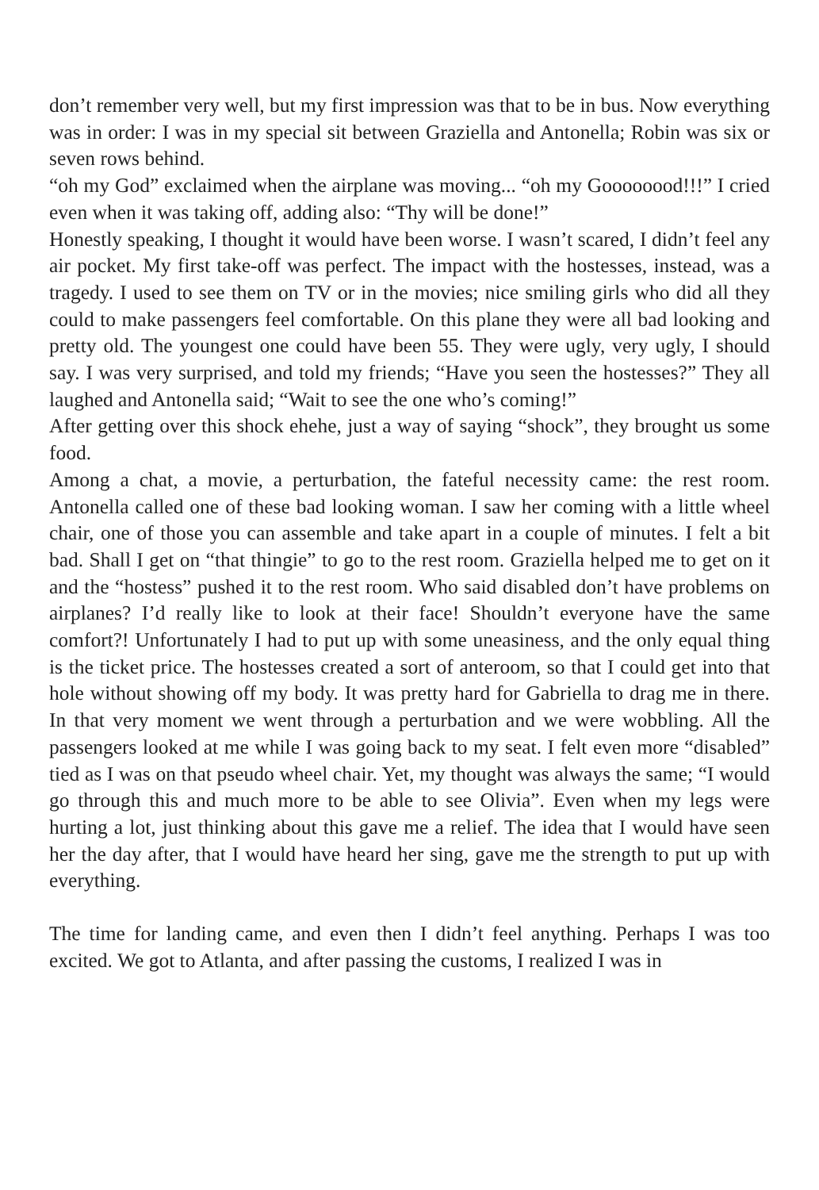don’t remember very well, but my first impression was that to be in bus. Now everything was in order: I was in my special sit between Graziella and Antonella; Robin was six or seven rows behind.
“oh my God” exclaimed when the airplane was moving... “oh my Goooooood!!!” I cried even when it was taking off, adding also: “Thy will be done!”
Honestly speaking, I thought it would have been worse. I wasn’t scared, I didn’t feel any air pocket. My first take-off was perfect. The impact with the hostesses, instead, was a tragedy. I used to see them on TV or in the movies; nice smiling girls who did all they could to make passengers feel comfortable. On this plane they were all bad looking and pretty old. The youngest one could have been 55. They were ugly, very ugly, I should say. I was very surprised, and told my friends; “Have you seen the hostesses?” They all laughed and Antonella said; “Wait to see the one who’s coming!”
After getting over this shock ehehe, just a way of saying “shock”, they brought us some food.
Among a chat, a movie, a perturbation, the fateful necessity came: the rest room. Antonella called one of these bad looking woman. I saw her coming with a little wheel chair, one of those you can assemble and take apart in a couple of minutes. I felt a bit bad. Shall I get on “that thingie” to go to the rest room. Graziella helped me to get on it and the “hostess” pushed it to the rest room. Who said disabled don’t have problems on airplanes? I’d really like to look at their face! Shouldn’t everyone have the same comfort?! Unfortunately I had to put up with some uneasiness, and the only equal thing is the ticket price. The hostesses created a sort of anteroom, so that I could get into that hole without showing off my body. It was pretty hard for Gabriella to drag me in there. In that very moment we went through a perturbation and we were wobbling. All the passengers looked at me while I was going back to my seat. I felt even more “disabled” tied as I was on that pseudo wheel chair. Yet, my thought was always the same; “I would go through this and much more to be able to see Olivia”. Even when my legs were hurting a lot, just thinking about this gave me a relief. The idea that I would have seen her the day after, that I would have heard her sing, gave me the strength to put up with everything.
The time for landing came, and even then I didn’t feel anything. Perhaps I was too excited. We got to Atlanta, and after passing the customs, I realized I was in